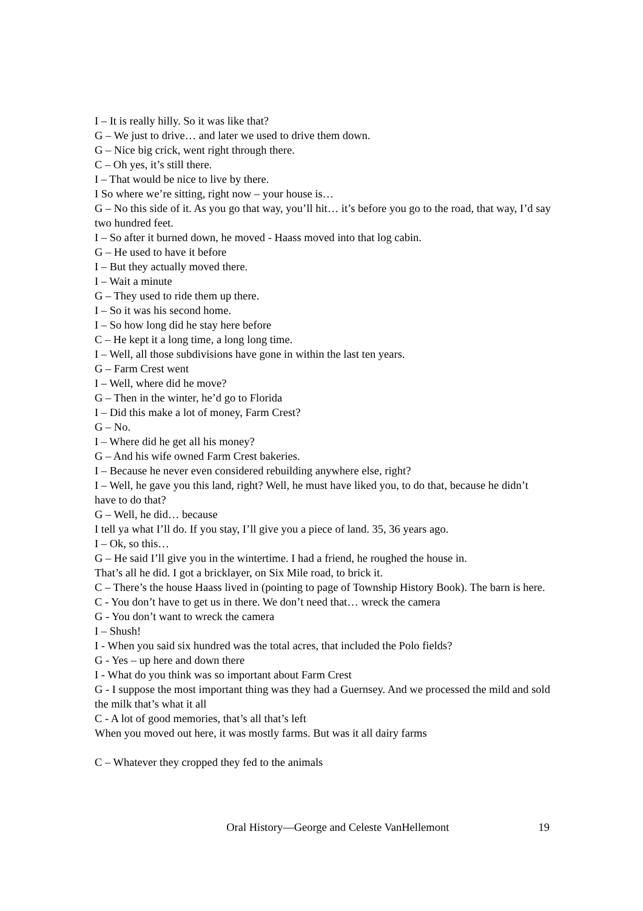I – It is really hilly. So it was like that?
G – We just to drive… and later we used to drive them down.
G – Nice big crick, went right through there.
C – Oh yes, it’s still there.
I – That would be nice to live by there.
I So where we’re sitting, right now – your house is…
G – No this side of it. As you go that way, you’ll hit… it’s before you go to the road, that way, I’d say two hundred feet.
I – So after it burned down, he moved - Haass moved into that log cabin.
G – He used to have it before
I – But they actually moved there.
I – Wait a minute
G – They used to ride them up there.
I – So it was his second home.
I – So how long did he stay here before
C – He kept it a long time, a long long time.
I – Well, all those subdivisions have gone in within the last ten years.
G – Farm Crest went
I – Well, where did he move?
G – Then in the winter, he’d go to Florida
I – Did this make a lot of money, Farm Crest?
G – No.
I – Where did he get all his money?
G – And his wife owned Farm Crest bakeries.
I – Because he never even considered rebuilding anywhere else, right?
I – Well, he gave you this land, right? Well, he must have liked you, to do that, because he didn’t have to do that?
G – Well, he did… because
I tell ya what I’ll do. If you stay, I’ll give you a piece of land. 35, 36 years ago.
I – Ok, so this…
G – He said I’ll give you in the wintertime. I had a friend, he roughed the house in.
That’s all he did. I got a bricklayer, on Six Mile road, to brick it.
C – There’s the house Haass lived in (pointing to page of Township History Book). The barn is here.
C - You don’t have to get us in there. We don’t need that… wreck the camera
G - You don’t want to wreck the camera
I – Shush!
I - When you said six hundred was the total acres, that included the Polo fields?
G - Yes – up here and down there
I - What do you think was so important about Farm Crest
G - I suppose the most important thing was they had a Guernsey. And we processed the mild and sold the milk that’s what it all
C - A lot of good memories, that’s all that’s left
When you moved out here, it was mostly farms. But was it all dairy farms
C – Whatever they cropped they fed to the animals
Oral History—George and Celeste VanHellemont 19